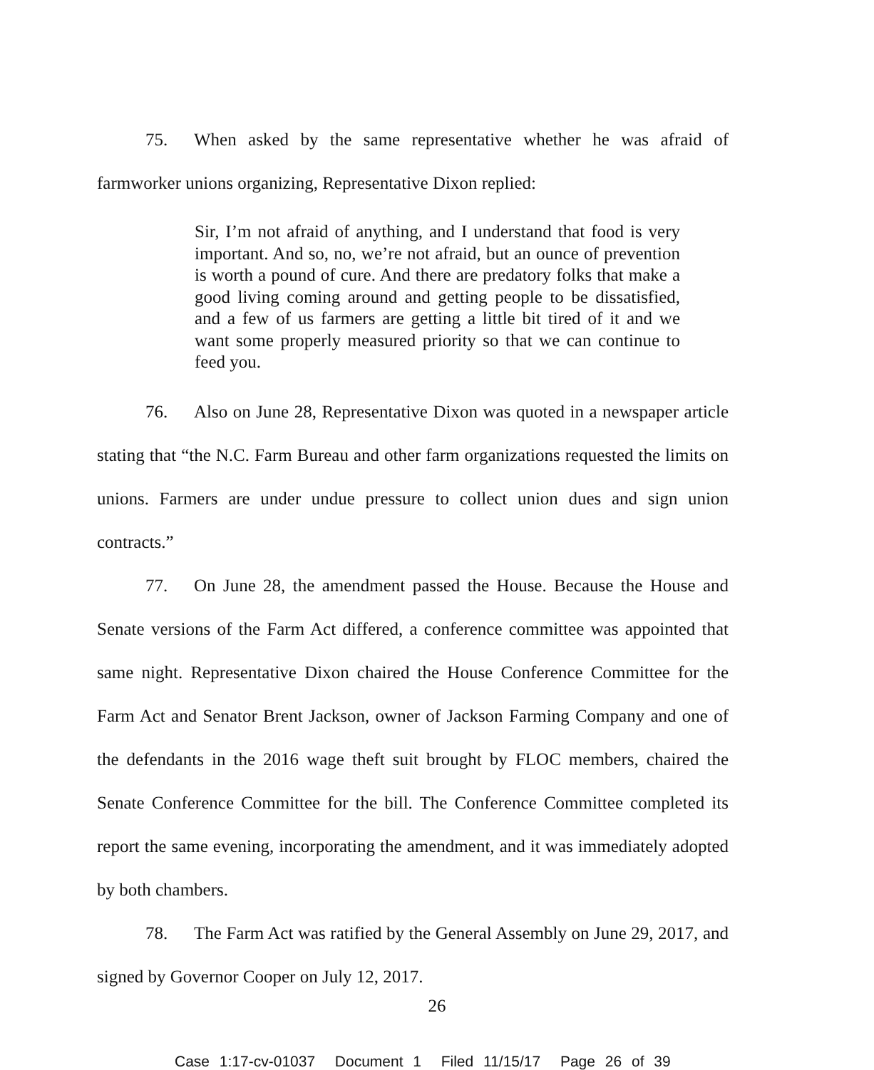75. When asked by the same representative whether he was afraid of farmworker unions organizing, Representative Dixon replied:
Sir, I’m not afraid of anything, and I understand that food is very important. And so, no, we’re not afraid, but an ounce of prevention is worth a pound of cure. And there are predatory folks that make a good living coming around and getting people to be dissatisfied, and a few of us farmers are getting a little bit tired of it and we want some properly measured priority so that we can continue to feed you.
76. Also on June 28, Representative Dixon was quoted in a newspaper article stating that “the N.C. Farm Bureau and other farm organizations requested the limits on unions. Farmers are under undue pressure to collect union dues and sign union contracts.”
77. On June 28, the amendment passed the House. Because the House and Senate versions of the Farm Act differed, a conference committee was appointed that same night. Representative Dixon chaired the House Conference Committee for the Farm Act and Senator Brent Jackson, owner of Jackson Farming Company and one of the defendants in the 2016 wage theft suit brought by FLOC members, chaired the Senate Conference Committee for the bill. The Conference Committee completed its report the same evening, incorporating the amendment, and it was immediately adopted by both chambers.
78. The Farm Act was ratified by the General Assembly on June 29, 2017, and signed by Governor Cooper on July 12, 2017.
26
Case 1:17-cv-01037 Document 1 Filed 11/15/17 Page 26 of 39